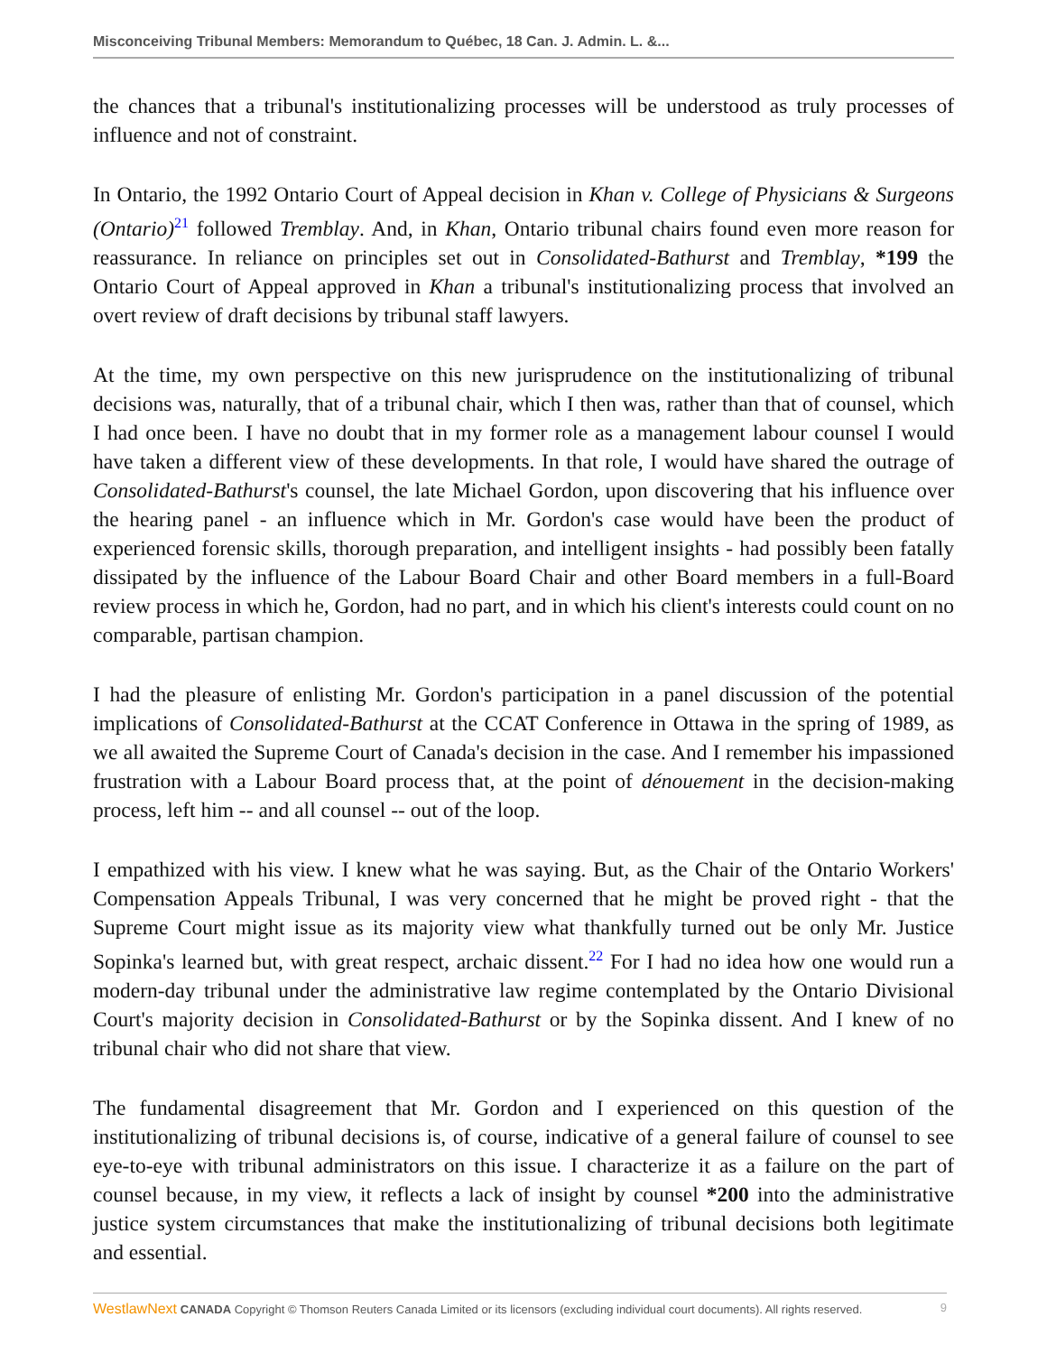Misconceiving Tribunal Members: Memorandum to Québec, 18 Can. J. Admin. L. &...
the chances that a tribunal's institutionalizing processes will be understood as truly processes of influence and not of constraint.
In Ontario, the 1992 Ontario Court of Appeal decision in Khan v. College of Physicians & Surgeons (Ontario)<sup>21</sup> followed Tremblay. And, in Khan, Ontario tribunal chairs found even more reason for reassurance. In reliance on principles set out in Consolidated-Bathurst and Tremblay, *199 the Ontario Court of Appeal approved in Khan a tribunal's institutionalizing process that involved an overt review of draft decisions by tribunal staff lawyers.
At the time, my own perspective on this new jurisprudence on the institutionalizing of tribunal decisions was, naturally, that of a tribunal chair, which I then was, rather than that of counsel, which I had once been. I have no doubt that in my former role as a management labour counsel I would have taken a different view of these developments. In that role, I would have shared the outrage of Consolidated-Bathurst's counsel, the late Michael Gordon, upon discovering that his influence over the hearing panel - an influence which in Mr. Gordon's case would have been the product of experienced forensic skills, thorough preparation, and intelligent insights - had possibly been fatally dissipated by the influence of the Labour Board Chair and other Board members in a full-Board review process in which he, Gordon, had no part, and in which his client's interests could count on no comparable, partisan champion.
I had the pleasure of enlisting Mr. Gordon's participation in a panel discussion of the potential implications of Consolidated-Bathurst at the CCAT Conference in Ottawa in the spring of 1989, as we all awaited the Supreme Court of Canada's decision in the case. And I remember his impassioned frustration with a Labour Board process that, at the point of dénouement in the decision-making process, left him -- and all counsel -- out of the loop.
I empathized with his view. I knew what he was saying. But, as the Chair of the Ontario Workers' Compensation Appeals Tribunal, I was very concerned that he might be proved right - that the Supreme Court might issue as its majority view what thankfully turned out be only Mr. Justice Sopinka's learned but, with great respect, archaic dissent.<sup>22</sup> For I had no idea how one would run a modern-day tribunal under the administrative law regime contemplated by the Ontario Divisional Court's majority decision in Consolidated-Bathurst or by the Sopinka dissent. And I knew of no tribunal chair who did not share that view.
The fundamental disagreement that Mr. Gordon and I experienced on this question of the institutionalizing of tribunal decisions is, of course, indicative of a general failure of counsel to see eye-to-eye with tribunal administrators on this issue. I characterize it as a failure on the part of counsel because, in my view, it reflects a lack of insight by counsel *200 into the administrative justice system circumstances that make the institutionalizing of tribunal decisions both legitimate and essential.
WestlawNext CANADA Copyright © Thomson Reuters Canada Limited or its licensors (excluding individual court documents). All rights reserved. 9